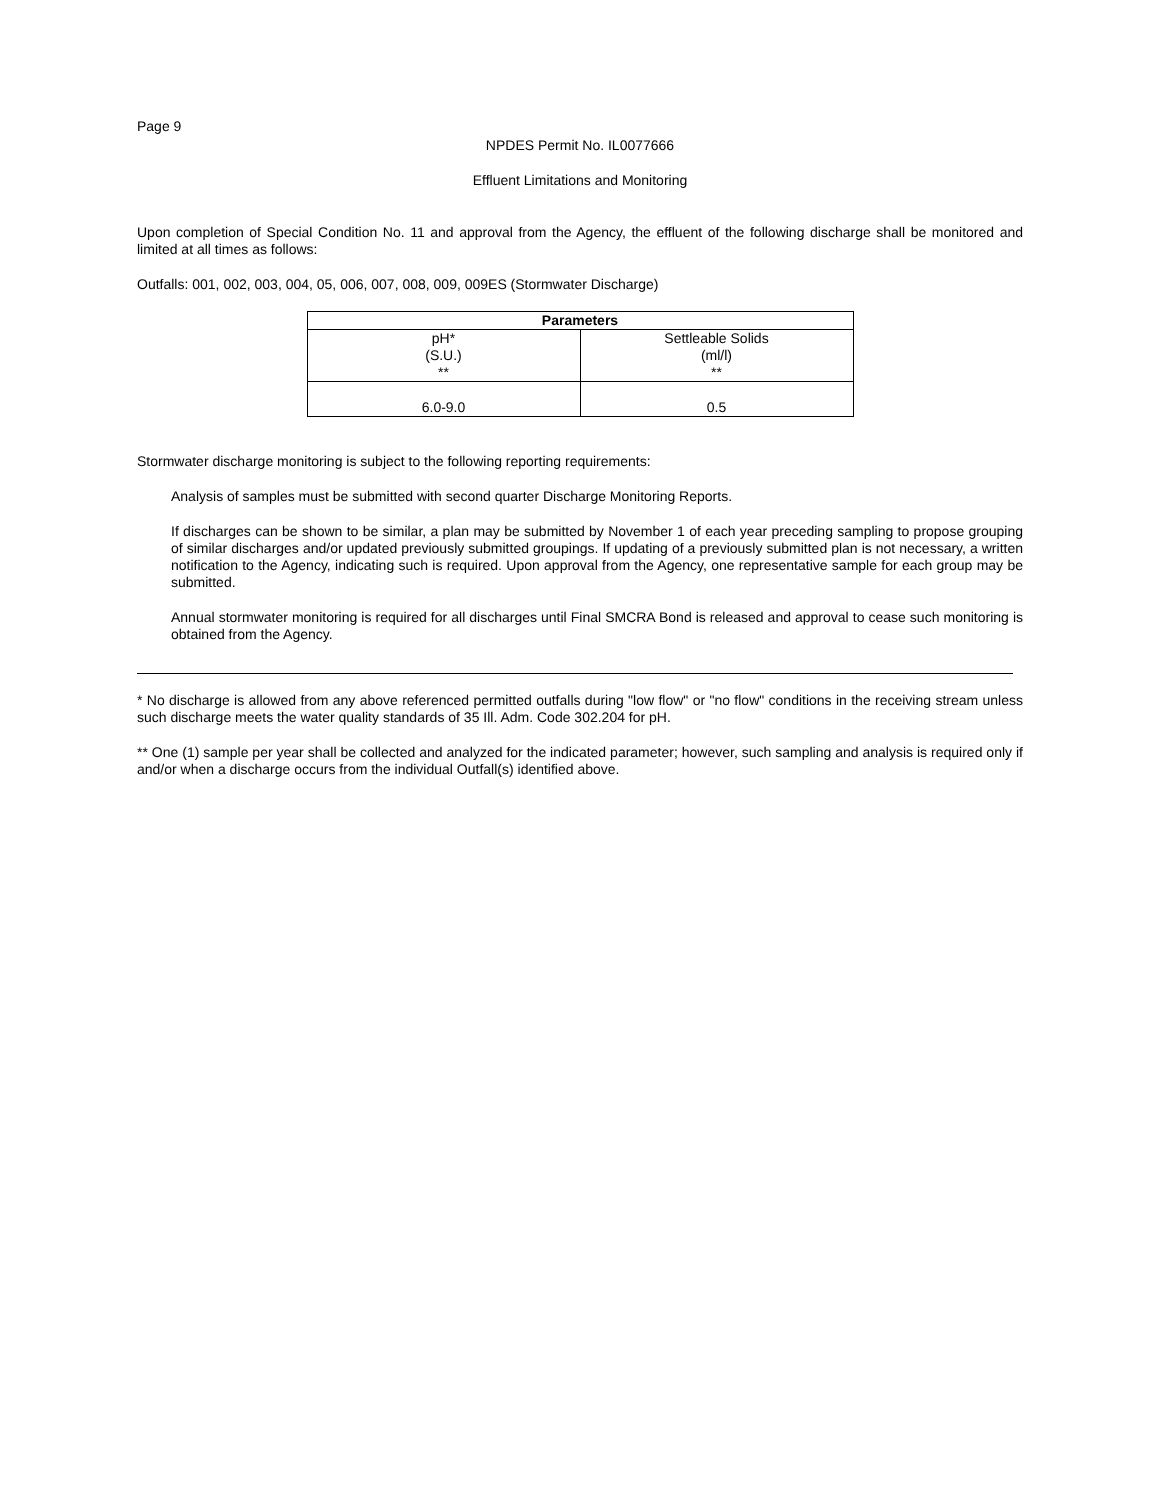Page 9
NPDES Permit No. IL0077666
Effluent Limitations and Monitoring
Upon completion of Special Condition No. 11 and approval from the Agency, the effluent of the following discharge shall be monitored and limited at all times as follows:
Outfalls: 001, 002, 003, 004, 05, 006, 007, 008, 009, 009ES (Stormwater Discharge)
| Parameters | |
| --- | --- |
| pH* (S.U.) ** | Settleable Solids (ml/l) ** |
| 6.0-9.0 | 0.5 |
Stormwater discharge monitoring is subject to the following reporting requirements:
Analysis of samples must be submitted with second quarter Discharge Monitoring Reports.
If discharges can be shown to be similar, a plan may be submitted by November 1 of each year preceding sampling to propose grouping of similar discharges and/or updated previously submitted groupings. If updating of a previously submitted plan is not necessary, a written notification to the Agency, indicating such is required. Upon approval from the Agency, one representative sample for each group may be submitted.
Annual stormwater monitoring is required for all discharges until Final SMCRA Bond is released and approval to cease such monitoring is obtained from the Agency.
* No discharge is allowed from any above referenced permitted outfalls during "low flow" or "no flow" conditions in the receiving stream unless such discharge meets the water quality standards of 35 Ill. Adm. Code 302.204 for pH.
** One (1) sample per year shall be collected and analyzed for the indicated parameter; however, such sampling and analysis is required only if and/or when a discharge occurs from the individual Outfall(s) identified above.